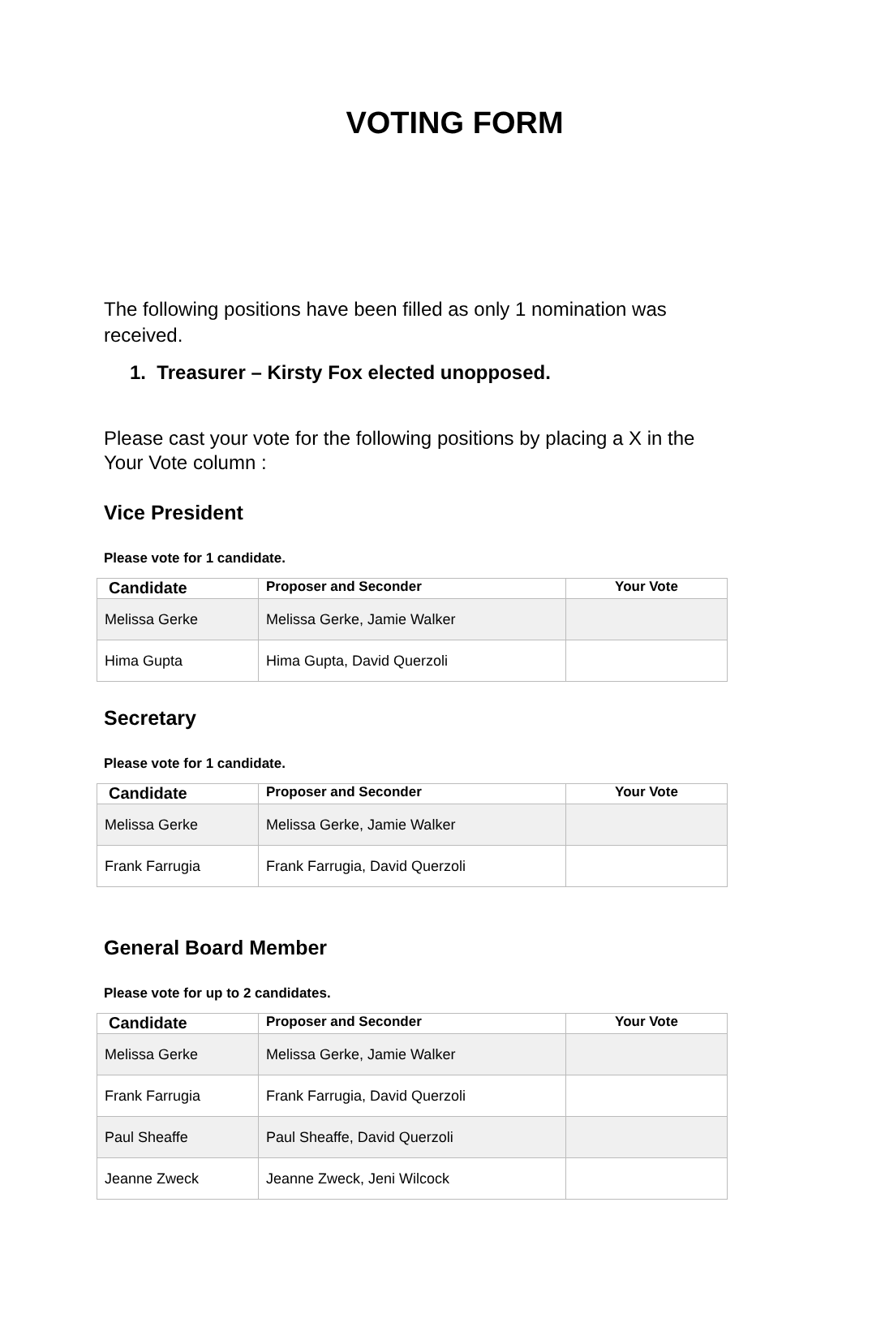VOTING FORM
The following positions have been filled as only 1 nomination was received.
1. Treasurer – Kirsty Fox elected unopposed.
Please cast your vote for the following positions by placing a X in the Your Vote column :
Vice President
Please vote for 1 candidate.
| Candidate | Proposer and Seconder | Your Vote |
| --- | --- | --- |
| Melissa Gerke | Melissa Gerke, Jamie Walker | |
| Hima Gupta | Hima Gupta, David Querzoli | |
Secretary
Please vote for 1 candidate.
| Candidate | Proposer and Seconder | Your Vote |
| --- | --- | --- |
| Melissa Gerke | Melissa Gerke, Jamie Walker | |
| Frank Farrugia | Frank Farrugia, David Querzoli | |
General Board Member
Please vote for up to 2 candidates.
| Candidate | Proposer and Seconder | Your Vote |
| --- | --- | --- |
| Melissa Gerke | Melissa Gerke, Jamie Walker | |
| Frank Farrugia | Frank Farrugia, David Querzoli | |
| Paul Sheaffe | Paul Sheaffe, David Querzoli | |
| Jeanne Zweck | Jeanne Zweck, Jeni Wilcock | |